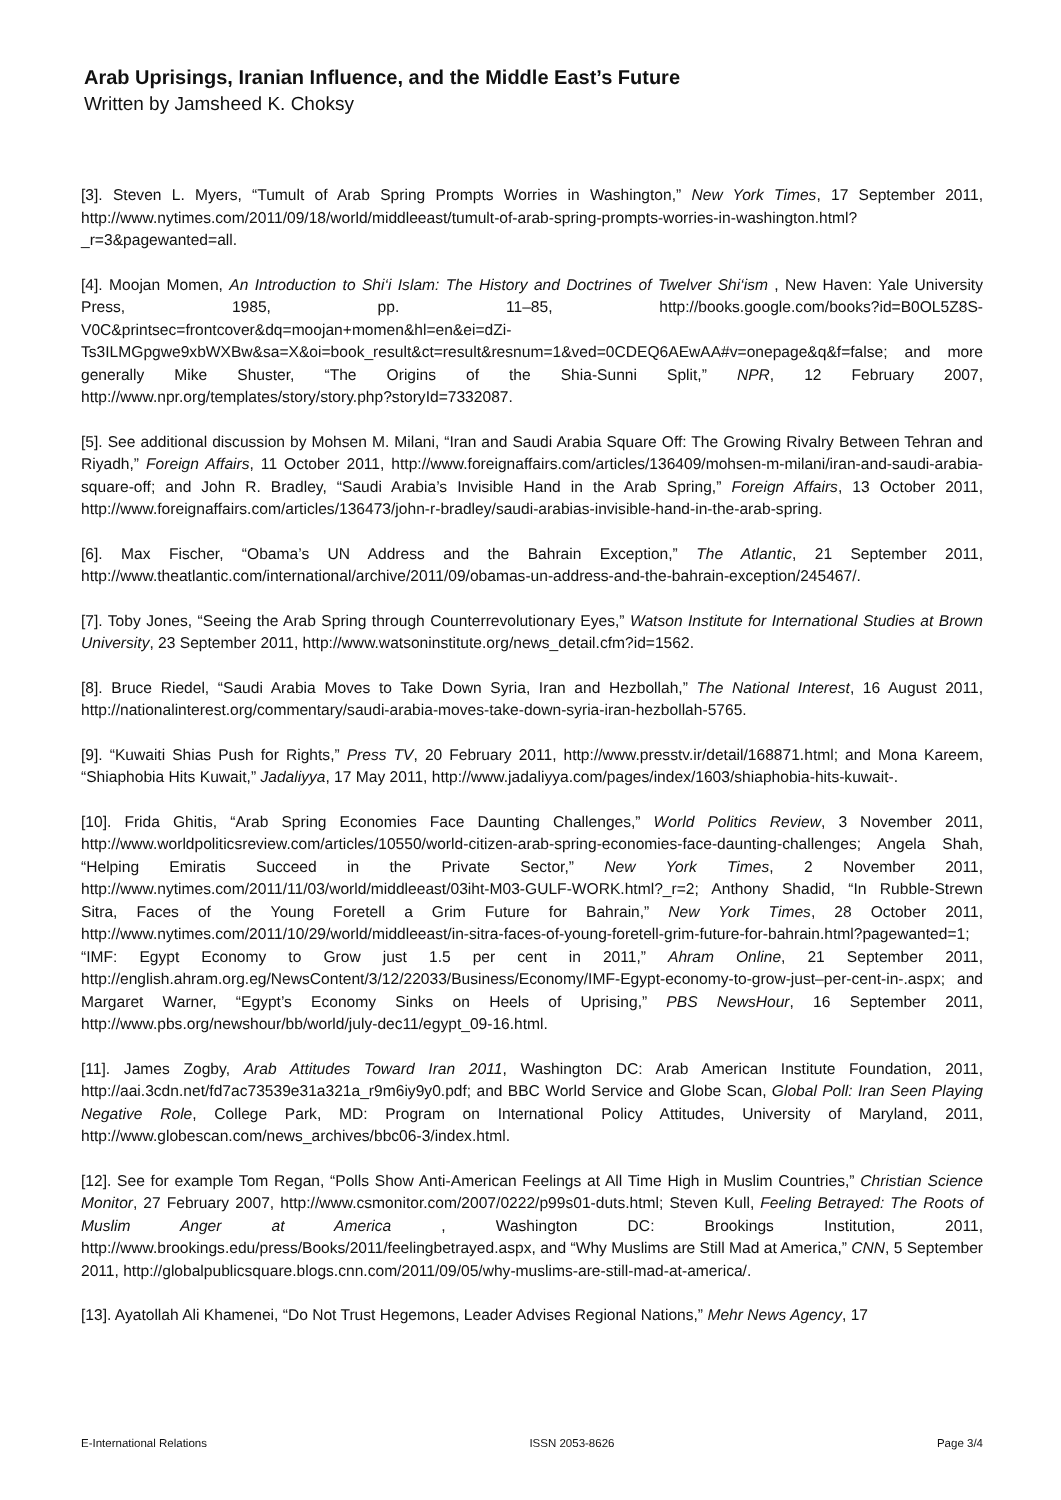Arab Uprisings, Iranian Influence, and the Middle East’s Future
Written by Jamsheed K. Choksy
[3]. Steven L. Myers, “Tumult of Arab Spring Prompts Worries in Washington,” New York Times, 17 September 2011, http://www.nytimes.com/2011/09/18/world/middleeast/tumult-of-arab-spring-prompts-worries-in-washington.html?_r=3&pagewanted=all.
[4]. Moojan Momen, An Introduction to Shi‘i Islam: The History and Doctrines of Twelver Shi‘ism , New Haven: Yale University Press, 1985, pp. 11–85, http://books.google.com/books?id=B0OL5Z8S-V0C&printsec=frontcover&dq=moojan+momen&hl=en&ei=dZi-Ts3ILMGpgwe9xbWXBw&sa=X&oi=book_result&ct=result&resnum=1&ved=0CDEQ6AEwAA#v=onepage&q&f=false; and more generally Mike Shuster, “The Origins of the Shia-Sunni Split,” NPR, 12 February 2007, http://www.npr.org/templates/story/story.php?storyId=7332087.
[5]. See additional discussion by Mohsen M. Milani, “Iran and Saudi Arabia Square Off: The Growing Rivalry Between Tehran and Riyadh,” Foreign Affairs, 11 October 2011, http://www.foreignaffairs.com/articles/136409/mohsen-m-milani/iran-and-saudi-arabia-square-off; and John R. Bradley, “Saudi Arabia’s Invisible Hand in the Arab Spring,” Foreign Affairs, 13 October 2011, http://www.foreignaffairs.com/articles/136473/john-r-bradley/saudi-arabias-invisible-hand-in-the-arab-spring.
[6]. Max Fischer, “Obama’s UN Address and the Bahrain Exception,” The Atlantic, 21 September 2011, http://www.theatlantic.com/international/archive/2011/09/obamas-un-address-and-the-bahrain-exception/245467/.
[7]. Toby Jones, “Seeing the Arab Spring through Counterrevolutionary Eyes,” Watson Institute for International Studies at Brown University, 23 September 2011, http://www.watsoninstitute.org/news_detail.cfm?id=1562.
[8]. Bruce Riedel, “Saudi Arabia Moves to Take Down Syria, Iran and Hezbollah,” The National Interest, 16 August 2011, http://nationalinterest.org/commentary/saudi-arabia-moves-take-down-syria-iran-hezbollah-5765.
[9]. “Kuwaiti Shias Push for Rights,” Press TV, 20 February 2011, http://www.presstv.ir/detail/168871.html; and Mona Kareem, “Shiaphobia Hits Kuwait,” Jadaliyya, 17 May 2011, http://www.jadaliyya.com/pages/index/1603/shiaphobia-hits-kuwait-.
[10]. Frida Ghitis, “Arab Spring Economies Face Daunting Challenges,” World Politics Review, 3 November 2011, http://www.worldpoliticsreview.com/articles/10550/world-citizen-arab-spring-economies-face-daunting-challenges; Angela Shah, “Helping Emiratis Succeed in the Private Sector,” New York Times, 2 November 2011, http://www.nytimes.com/2011/11/03/world/middleeast/03iht-M03-GULF-WORK.html?_r=2; Anthony Shadid, “In Rubble-Strewn Sitra, Faces of the Young Foretell a Grim Future for Bahrain,” New York Times, 28 October 2011, http://www.nytimes.com/2011/10/29/world/middleeast/in-sitra-faces-of-young-foretell-grim-future-for-bahrain.html?pagewanted=1; “IMF: Egypt Economy to Grow just 1.5 per cent in 2011,” Ahram Online, 21 September 2011, http://english.ahram.org.eg/NewsContent/3/12/22033/Business/Economy/IMF-Egypt-economy-to-grow-just–per-cent-in-.aspx; and Margaret Warner, “Egypt’s Economy Sinks on Heels of Uprising,” PBS NewsHour, 16 September 2011, http://www.pbs.org/newshour/bb/world/july-dec11/egypt_09-16.html.
[11]. James Zogby, Arab Attitudes Toward Iran 2011, Washington DC: Arab American Institute Foundation, 2011, http://aai.3cdn.net/fd7ac73539e31a321a_r9m6iy9y0.pdf; and BBC World Service and Globe Scan, Global Poll: Iran Seen Playing Negative Role, College Park, MD: Program on International Policy Attitudes, University of Maryland, 2011, http://www.globescan.com/news_archives/bbc06-3/index.html.
[12]. See for example Tom Regan, “Polls Show Anti-American Feelings at All Time High in Muslim Countries,” Christian Science Monitor, 27 February 2007, http://www.csmonitor.com/2007/0222/p99s01-duts.html; Steven Kull, Feeling Betrayed: The Roots of Muslim Anger at America , Washington DC: Brookings Institution, 2011, http://www.brookings.edu/press/Books/2011/feelingbetrayed.aspx, and “Why Muslims are Still Mad at America,” CNN, 5 September 2011, http://globalpublicsquare.blogs.cnn.com/2011/09/05/why-muslims-are-still-mad-at-america/.
[13]. Ayatollah Ali Khamenei, “Do Not Trust Hegemons, Leader Advises Regional Nations,” Mehr News Agency, 17
E-International Relations ISSN 2053-8626 Page 3/4